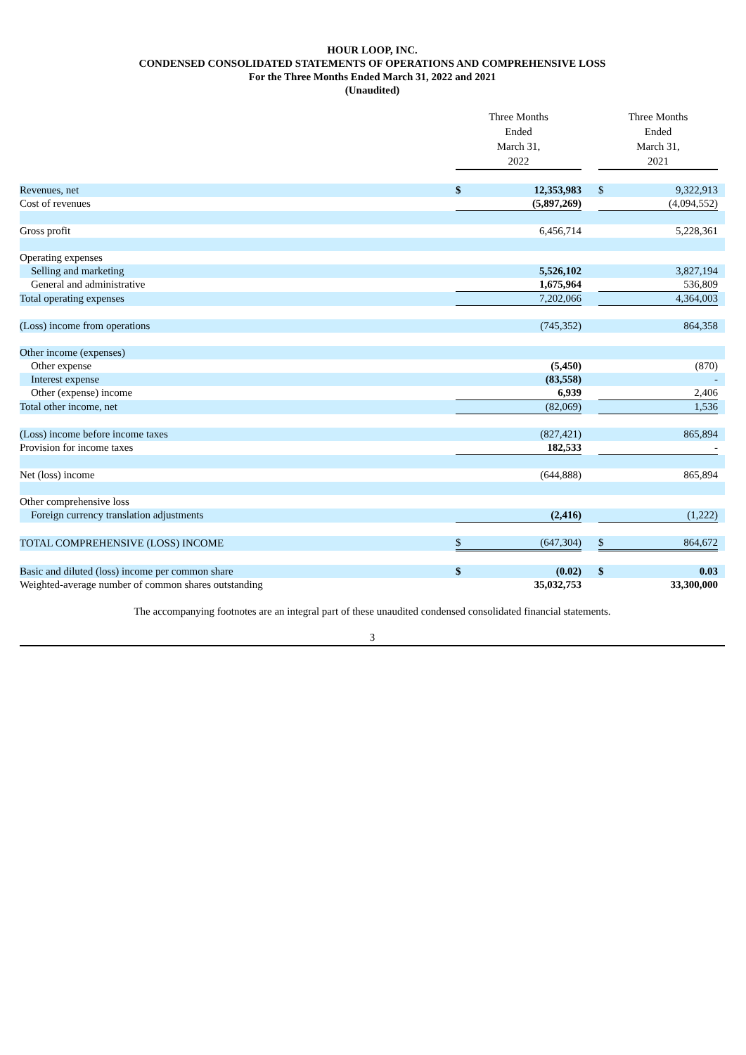HOUR LOOP, INC.
CONDENSED CONSOLIDATED STATEMENTS OF OPERATIONS AND COMPREHENSIVE LOSS
For the Three Months Ended March 31, 2022 and 2021
(Unaudited)
| | Three Months Ended March 31, 2022 | | | Three Months Ended March 31, 2021 | | |
| --- | --- | --- | --- | --- | --- | --- |
| Revenues, net | $ | 12,353,983 | | $ | 9,322,913 | |
| Cost of revenues | | (5,897,269) | | | (4,094,552) | |
| Gross profit | | 6,456,714 | | | 5,228,361 | |
| Operating expenses | | | | | | |
| Selling and marketing | | 5,526,102 | | | 3,827,194 | |
| General and administrative | | 1,675,964 | | | 536,809 | |
| Total operating expenses | | 7,202,066 | | | 4,364,003 | |
| (Loss) income from operations | | (745,352) | | | 864,358 | |
| Other income (expenses) | | | | | | |
| Other expense | | (5,450) | | | (870) | |
| Interest expense | | (83,558) | | | - | |
| Other (expense) income | | 6,939 | | | 2,406 | |
| Total other income, net | | (82,069) | | | 1,536 | |
| (Loss) income before income taxes | | (827,421) | | | 865,894 | |
| Provision for income taxes | | 182,533 | | | - | |
| Net (loss) income | | (644,888) | | | 865,894 | |
| Other comprehensive loss | | | | | | |
| Foreign currency translation adjustments | | (2,416) | | | (1,222) | |
| TOTAL COMPREHENSIVE (LOSS) INCOME | $ | (647,304) | | $ | 864,672 | |
| Basic and diluted (loss) income per common share | $ | (0.02) | | $ | 0.03 | |
| Weighted-average number of common shares outstanding | | 35,032,753 | | | 33,300,000 | |
The accompanying footnotes are an integral part of these unaudited condensed consolidated financial statements.
3